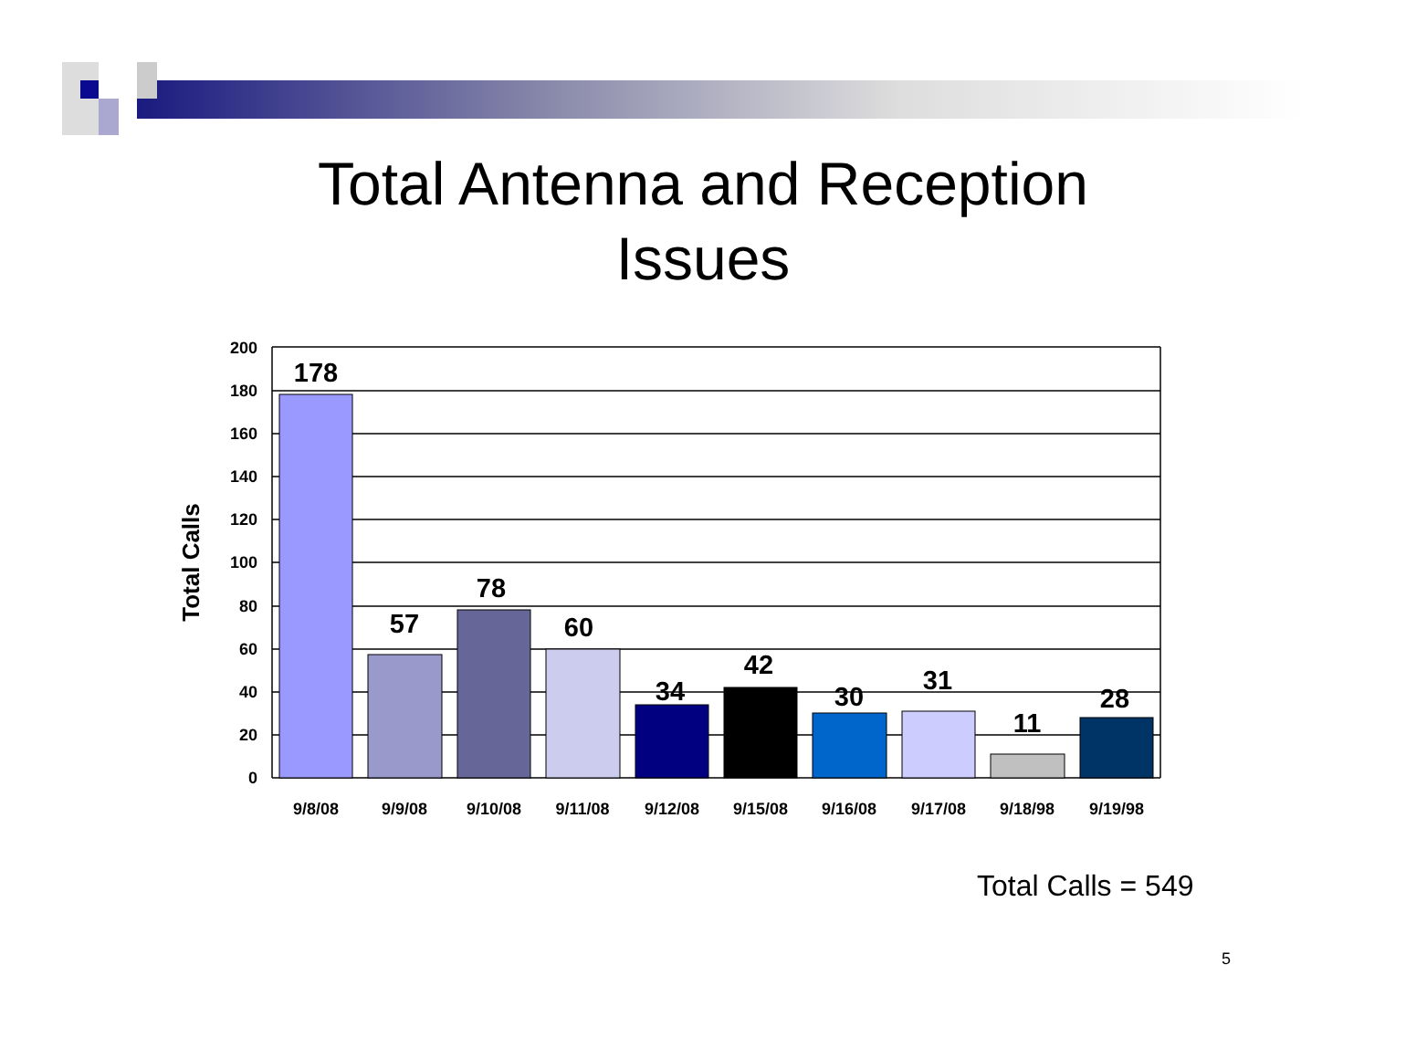Total Antenna and Reception
Issues
200
180
160
140
120
100
80
60
40
20
0
Total Calls
9/8/08
9/9/08
9/10/08
9/11/08
9/12/08
9/15/08
9/16/08
9/17/08
9/18/98
9/19/98
178
57
78
60
34
42
30
31
11
28
Total Calls = 549
5